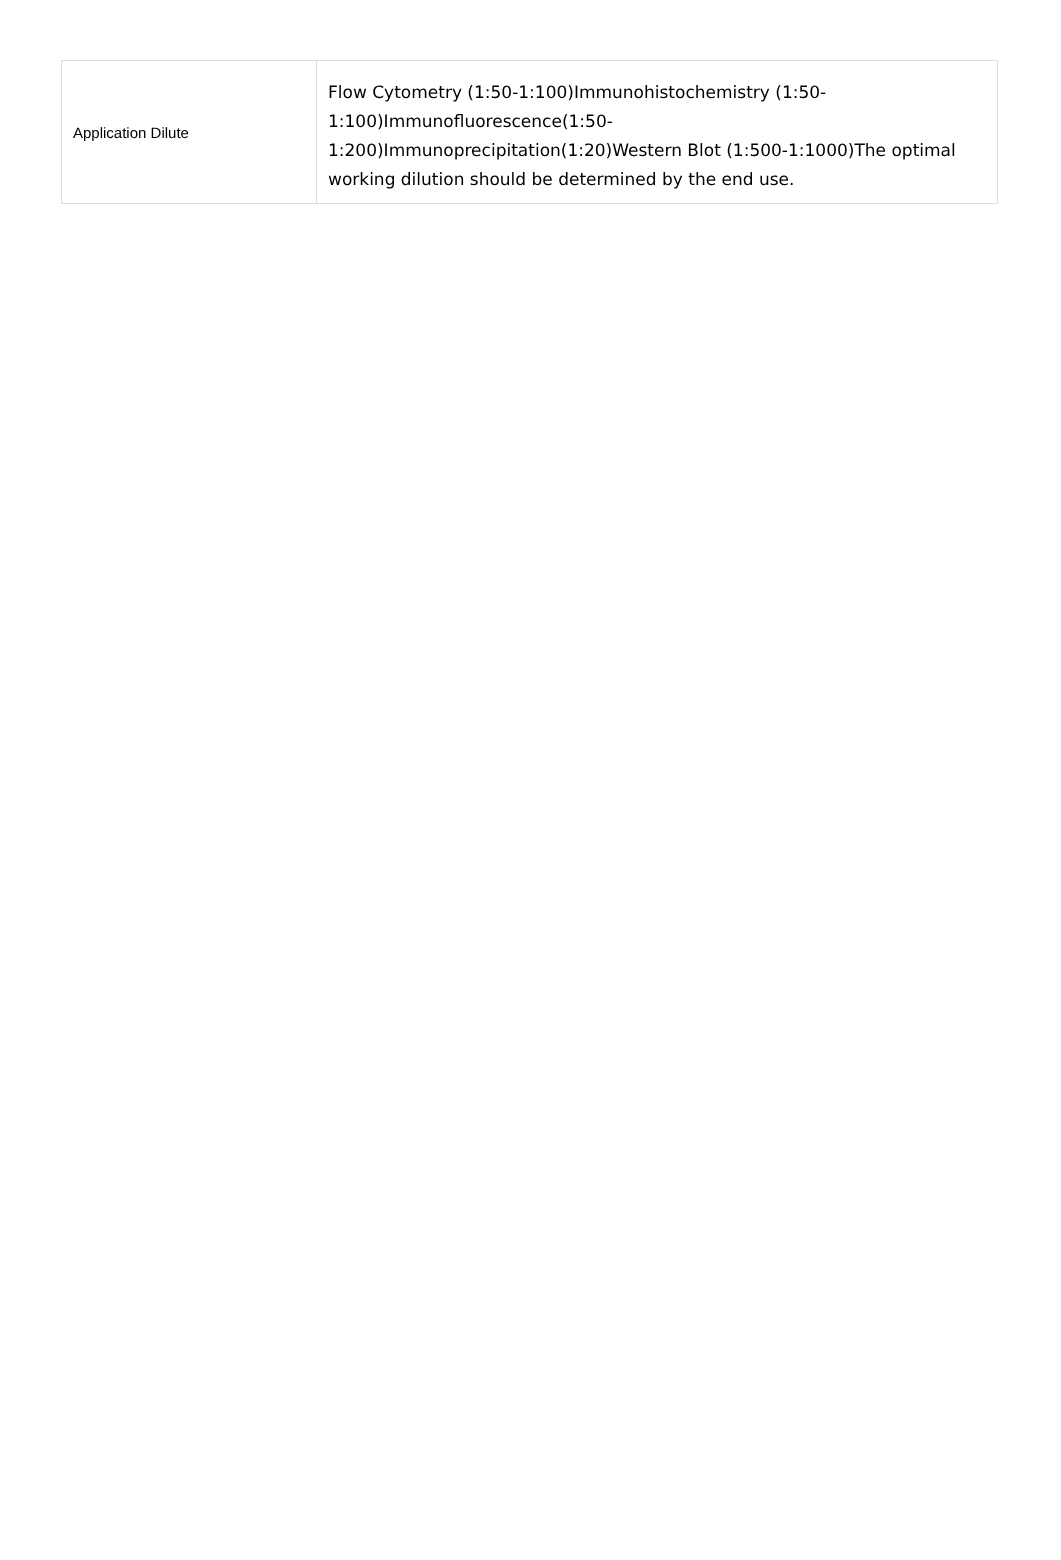| Application Dilute | Flow Cytometry (1:50-1:100)Immunohistochemistry (1:50- 1:100)Immunofluorescence(1:50- 1:200)Immunoprecipitation(1:20)Western Blot (1:500-1:1000)The optimal working dilution should be determined by the end use. |